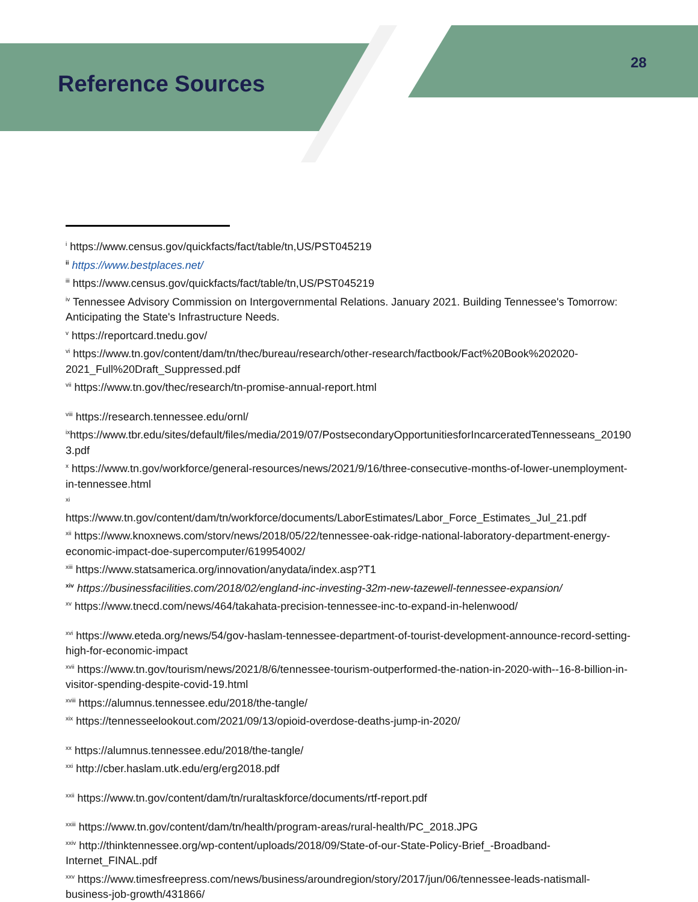Reference Sources
28
<sup>i</sup> https://www.census.gov/quickfacts/fact/table/tn,US/PST045219
<sup>ii</sup> https://www.bestplaces.net/
<sup>iii</sup> https://www.census.gov/quickfacts/fact/table/tn,US/PST045219
<sup>iv</sup> Tennessee Advisory Commission on Intergovernmental Relations. January 2021. Building Tennessee's Tomorrow: Anticipating the State's Infrastructure Needs.
<sup>v</sup> https://reportcard.tnedu.gov/
<sup>vi</sup> https://www.tn.gov/content/dam/tn/thec/bureau/research/other-research/factbook/Fact%20Book%202020-2021_Full%20Draft_Suppressed.pdf
<sup>vii</sup> https://www.tn.gov/thec/research/tn-promise-annual-report.html
<sup>viii</sup> https://research.tennessee.edu/ornl/
<sup>ix</sup>https://www.tbr.edu/sites/default/files/media/2019/07/PostsecondaryOpportunitiesforIncarceratedTennesseans_201903.pdf
<sup>x</sup> https://www.tn.gov/workforce/general-resources/news/2021/9/16/three-consecutive-months-of-lower-unemployment-in-tennessee.html
<sup>xi</sup>
https://www.tn.gov/content/dam/tn/workforce/documents/LaborEstimates/Labor_Force_Estimates_Jul_21.pdf
<sup>xii</sup> https://www.knoxnews.com/storv/news/2018/05/22/tennessee-oak-ridge-national-laboratory-department-energy-economic-impact-doe-supercomputer/619954002/
<sup>xiii</sup> https://www.statsamerica.org/innovation/anydata/index.asp?T1
<sup>xiv</sup> https://businessfacilities.com/2018/02/england-inc-investing-32m-new-tazewell-tennessee-expansion/
<sup>xv</sup> https://www.tnecd.com/news/464/takahata-precision-tennessee-inc-to-expand-in-helenwood/
<sup>xvi</sup> https://www.eteda.org/news/54/gov-haslam-tennessee-department-of-tourist-development-announce-record-setting-high-for-economic-impact
<sup>xvii</sup> https://www.tn.gov/tourism/news/2021/8/6/tennessee-tourism-outperformed-the-nation-in-2020-with--16-8-billion-in-visitor-spending-despite-covid-19.html
<sup>xviii</sup> https://alumnus.tennessee.edu/2018/the-tangle/
<sup>xix</sup> https://tennesseelookout.com/2021/09/13/opioid-overdose-deaths-jump-in-2020/
<sup>xx</sup> https://alumnus.tennessee.edu/2018/the-tangle/
<sup>xxi</sup> http://cber.haslam.utk.edu/erg/erg2018.pdf
<sup>xxii</sup> https://www.tn.gov/content/dam/tn/ruraltaskforce/documents/rtf-report.pdf
<sup>xxiii</sup> https://www.tn.gov/content/dam/tn/health/program-areas/rural-health/PC_2018.JPG
<sup>xxiv</sup> http://thinktennessee.org/wp-content/uploads/2018/09/State-of-our-State-Policy-Brief_-Broadband-Internet_FINAL.pdf
<sup>xxv</sup> https://www.timesfreepress.com/news/business/aroundregion/story/2017/jun/06/tennessee-leads-natismall-business-job-growth/431866/